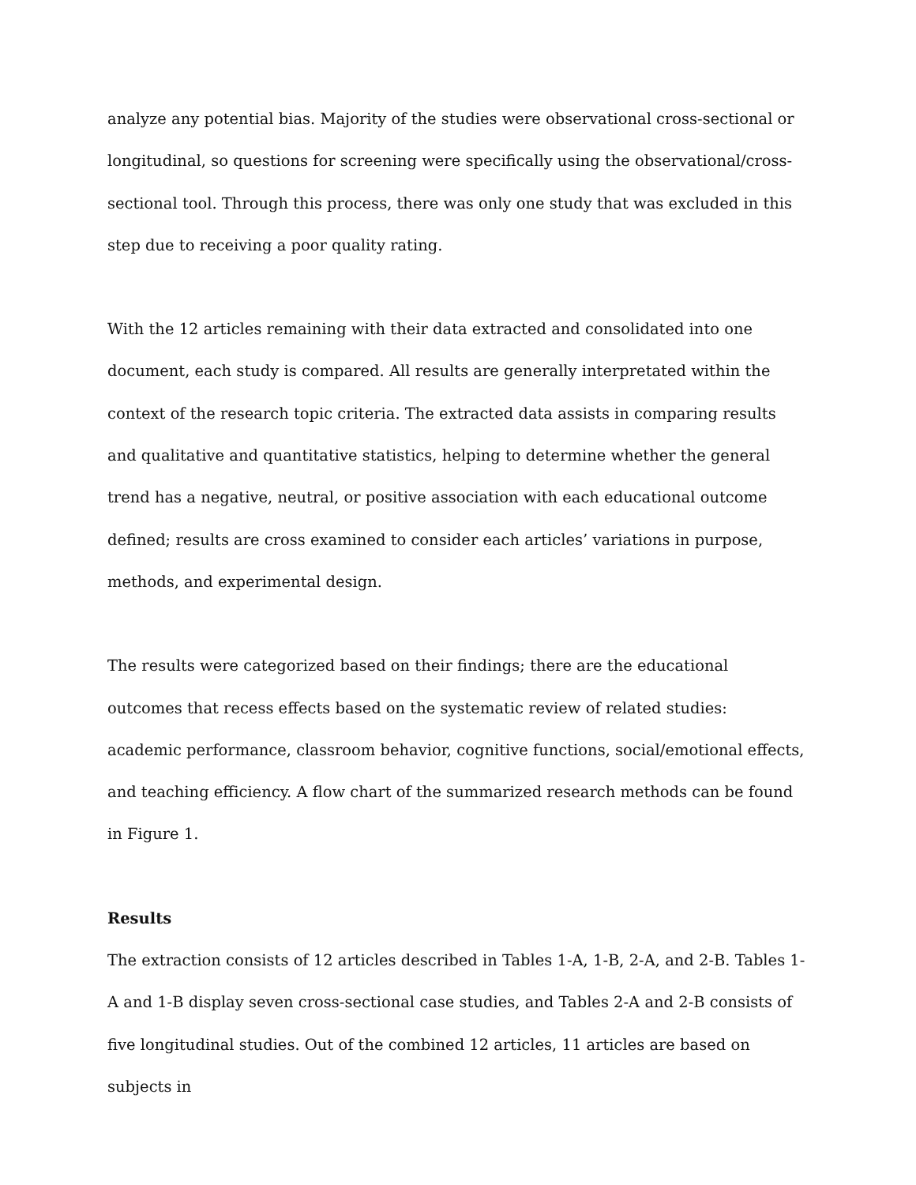analyze any potential bias. Majority of the studies were observational cross-sectional or longitudinal, so questions for screening were specifically using the observational/cross-sectional tool. Through this process, there was only one study that was excluded in this step due to receiving a poor quality rating.
With the 12 articles remaining with their data extracted and consolidated into one document, each study is compared. All results are generally interpretated within the context of the research topic criteria. The extracted data assists in comparing results and qualitative and quantitative statistics, helping to determine whether the general trend has a negative, neutral, or positive association with each educational outcome defined; results are cross examined to consider each articles’ variations in purpose, methods, and experimental design.
The results were categorized based on their findings; there are the educational outcomes that recess effects based on the systematic review of related studies: academic performance, classroom behavior, cognitive functions, social/emotional effects, and teaching efficiency. A flow chart of the summarized research methods can be found in Figure 1.
Results
The extraction consists of 12 articles described in Tables 1-A, 1-B, 2-A, and 2-B. Tables 1-A and 1-B display seven cross-sectional case studies, and Tables 2-A and 2-B consists of five longitudinal studies. Out of the combined 12 articles, 11 articles are based on subjects in